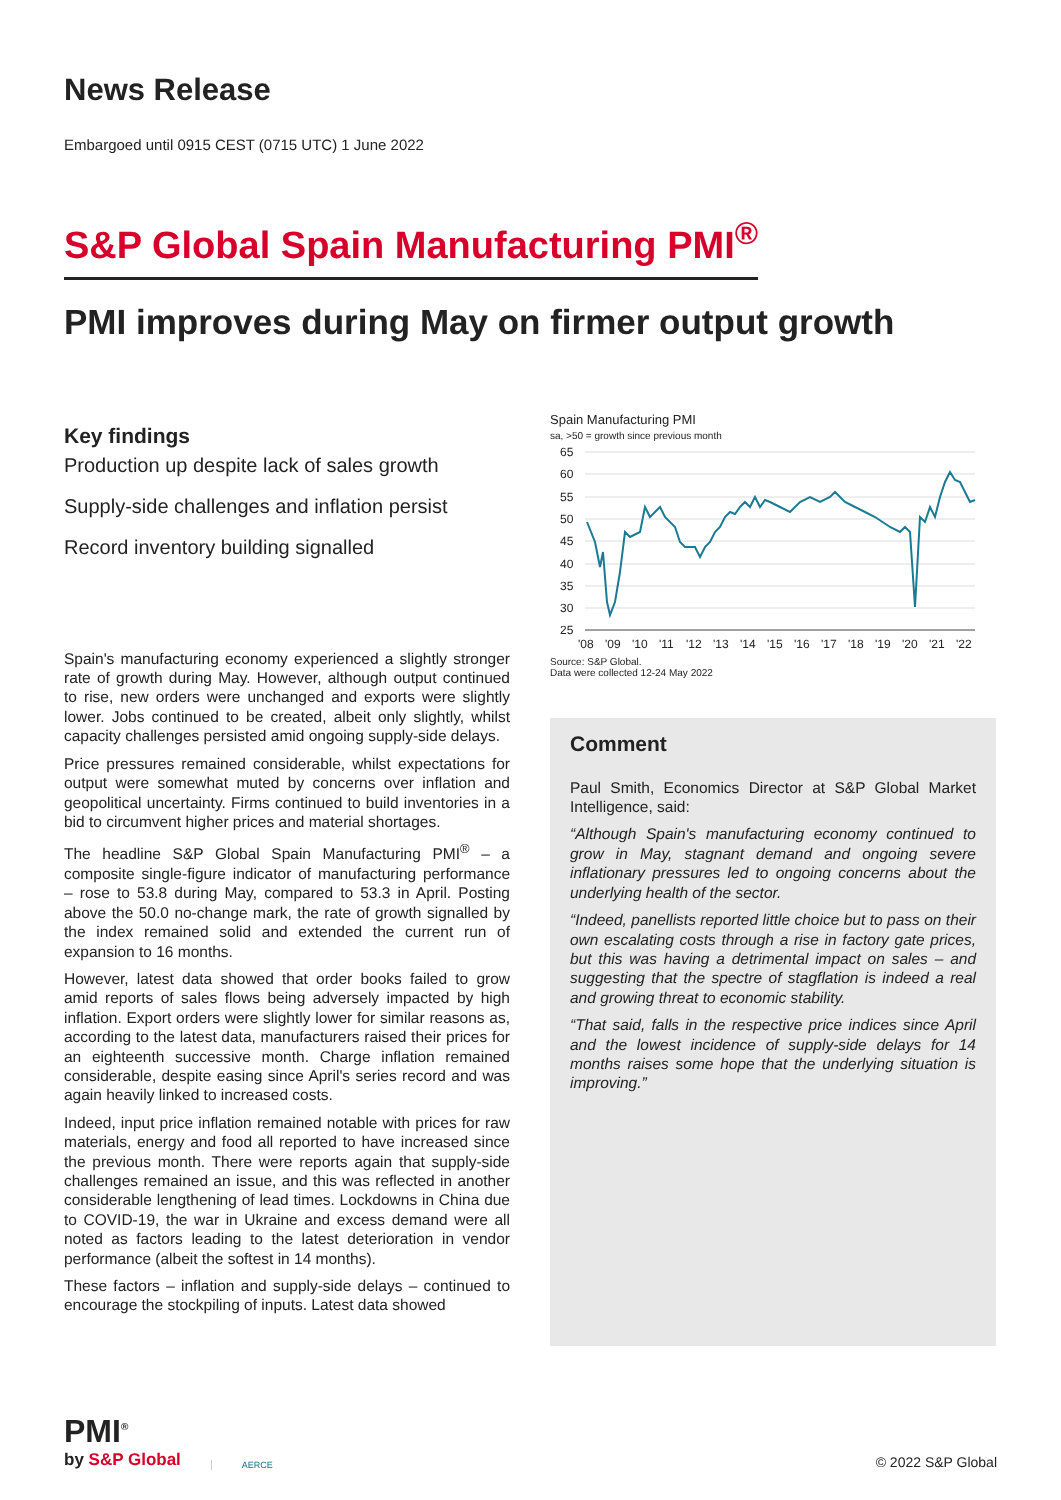News Release
Embargoed until 0915 CEST (0715 UTC) 1 June 2022
S&P Global Spain Manufacturing PMI<sup>®</sup>
PMI improves during May on firmer output growth
Key findings
Production up despite lack of sales growth
Supply-side challenges and inflation persist
Record inventory building signalled
Spain's manufacturing economy experienced a slightly stronger rate of growth during May. However, although output continued to rise, new orders were unchanged and exports were slightly lower. Jobs continued to be created, albeit only slightly, whilst capacity challenges persisted amid ongoing supply-side delays.
Price pressures remained considerable, whilst expectations for output were somewhat muted by concerns over inflation and geopolitical uncertainty. Firms continued to build inventories in a bid to circumvent higher prices and material shortages.
The headline S&P Global Spain Manufacturing PMI<sup>®</sup> – a composite single-figure indicator of manufacturing performance – rose to 53.8 during May, compared to 53.3 in April. Posting above the 50.0 no-change mark, the rate of growth signalled by the index remained solid and extended the current run of expansion to 16 months.
However, latest data showed that order books failed to grow amid reports of sales flows being adversely impacted by high inflation. Export orders were slightly lower for similar reasons as, according to the latest data, manufacturers raised their prices for an eighteenth successive month. Charge inflation remained considerable, despite easing since April's series record and was again heavily linked to increased costs.
Indeed, input price inflation remained notable with prices for raw materials, energy and food all reported to have increased since the previous month. There were reports again that supply-side challenges remained an issue, and this was reflected in another considerable lengthening of lead times. Lockdowns in China due to COVID-19, the war in Ukraine and excess demand were all noted as factors leading to the latest deterioration in vendor performance (albeit the softest in 14 months).
These factors – inflation and supply-side delays – continued to encourage the stockpiling of inputs. Latest data showed
Spain Manufacturing PMI
sa, >50 = growth since previous month
65
60
55
50
45
40
35
30
25
'08
'09
'10
'11
'12
'13
'14
'15
'16
'17
'18
'19
'20
'21
'22
Source: S&P Global.
Data were collected 12-24 May 2022
Comment
Paul Smith, Economics Director at S&P Global Market Intelligence, said:
“Although Spain's manufacturing economy continued to grow in May, stagnant demand and ongoing severe inflationary pressures led to ongoing concerns about the underlying health of the sector.
“Indeed, panellists reported little choice but to pass on their own escalating costs through a rise in factory gate prices, but this was having a detrimental impact on sales – and suggesting that the spectre of stagflation is indeed a real and growing threat to economic stability.
“That said, falls in the respective price indices since April and the lowest incidence of supply-side delays for 14 months raises some hope that the underlying situation is improving.”
PMI<sup>®</sup>
by S&P Global
AERCE
© 2022 S&P Global